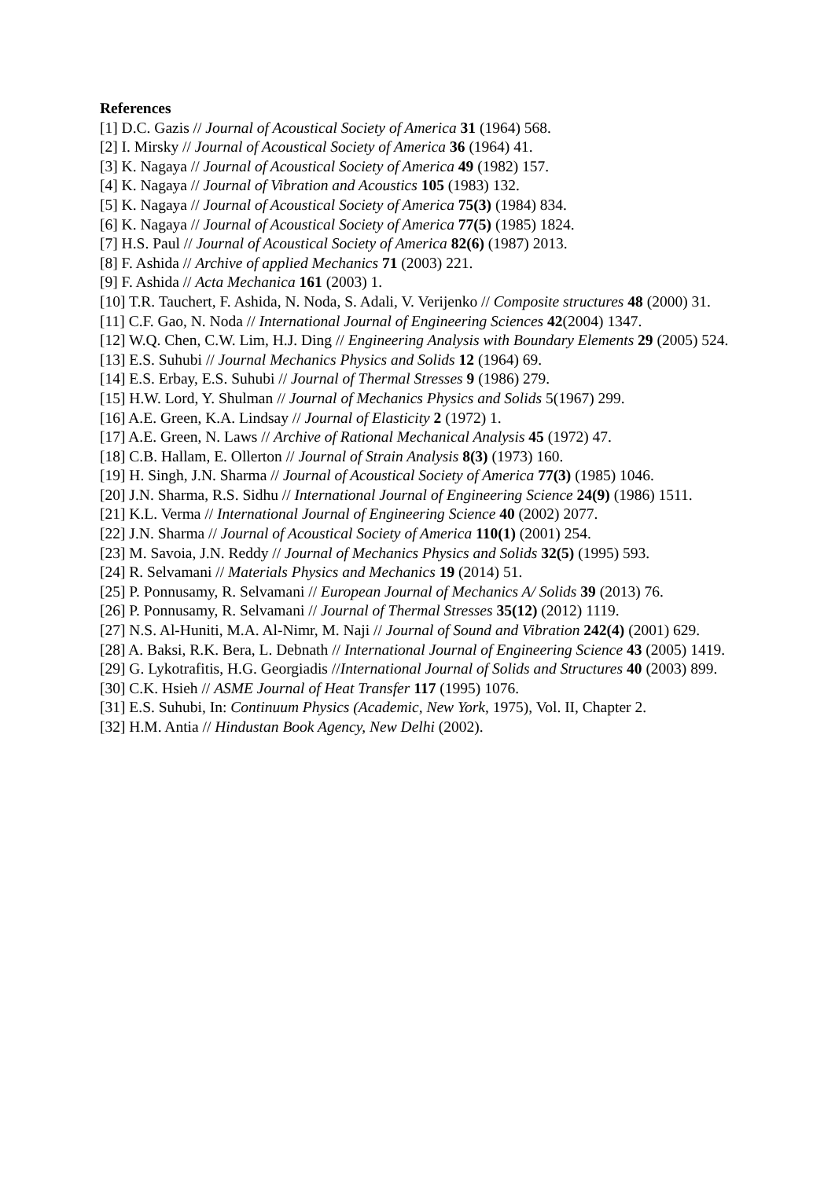References
[1] D.C. Gazis // Journal of Acoustical Society of America 31 (1964) 568.
[2] I. Mirsky // Journal of Acoustical Society of America 36 (1964) 41.
[3] K. Nagaya // Journal of Acoustical Society of America 49 (1982) 157.
[4] K. Nagaya // Journal of Vibration and Acoustics 105 (1983) 132.
[5] K. Nagaya // Journal of Acoustical Society of America 75(3) (1984) 834.
[6] K. Nagaya // Journal of Acoustical Society of America 77(5) (1985) 1824.
[7] H.S. Paul // Journal of Acoustical Society of America 82(6) (1987) 2013.
[8] F. Ashida // Archive of applied Mechanics 71 (2003) 221.
[9] F. Ashida // Acta Mechanica 161 (2003) 1.
[10] T.R. Tauchert, F. Ashida, N. Noda, S. Adali, V. Verijenko // Composite structures 48 (2000) 31.
[11] C.F. Gao, N. Noda // International Journal of Engineering Sciences 42(2004) 1347.
[12] W.Q. Chen, C.W. Lim, H.J. Ding // Engineering Analysis with Boundary Elements 29 (2005) 524.
[13] E.S. Suhubi // Journal Mechanics Physics and Solids 12 (1964) 69.
[14] E.S. Erbay, E.S. Suhubi // Journal of Thermal Stresses 9 (1986) 279.
[15] H.W. Lord, Y. Shulman // Journal of Mechanics Physics and Solids 5(1967) 299.
[16] A.E. Green, K.A. Lindsay // Journal of Elasticity 2 (1972) 1.
[17] A.E. Green, N. Laws // Archive of Rational Mechanical Analysis 45 (1972) 47.
[18] C.B. Hallam, E. Ollerton // Journal of Strain Analysis 8(3) (1973) 160.
[19] H. Singh, J.N. Sharma // Journal of Acoustical Society of America 77(3) (1985) 1046.
[20] J.N. Sharma, R.S. Sidhu // International Journal of Engineering Science 24(9) (1986) 1511.
[21] K.L. Verma // International Journal of Engineering Science 40 (2002) 2077.
[22] J.N. Sharma // Journal of Acoustical Society of America 110(1) (2001) 254.
[23] M. Savoia, J.N. Reddy // Journal of Mechanics Physics and Solids 32(5) (1995) 593.
[24] R. Selvamani // Materials Physics and Mechanics 19 (2014) 51.
[25] P. Ponnusamy, R. Selvamani // European Journal of Mechanics A/ Solids 39 (2013) 76.
[26] P. Ponnusamy, R. Selvamani // Journal of Thermal Stresses 35(12) (2012) 1119.
[27] N.S. Al-Huniti, M.A. Al-Nimr, M. Naji // Journal of Sound and Vibration 242(4) (2001) 629.
[28] A. Baksi, R.K. Bera, L. Debnath // International Journal of Engineering Science 43 (2005) 1419.
[29] G. Lykotrafitis, H.G. Georgiadis //International Journal of Solids and Structures 40 (2003) 899.
[30] C.K. Hsieh // ASME Journal of Heat Transfer 117 (1995) 1076.
[31] E.S. Suhubi, In: Continuum Physics (Academic, New York, 1975), Vol. II, Chapter 2.
[32] H.M. Antia // Hindustan Book Agency, New Delhi (2002).